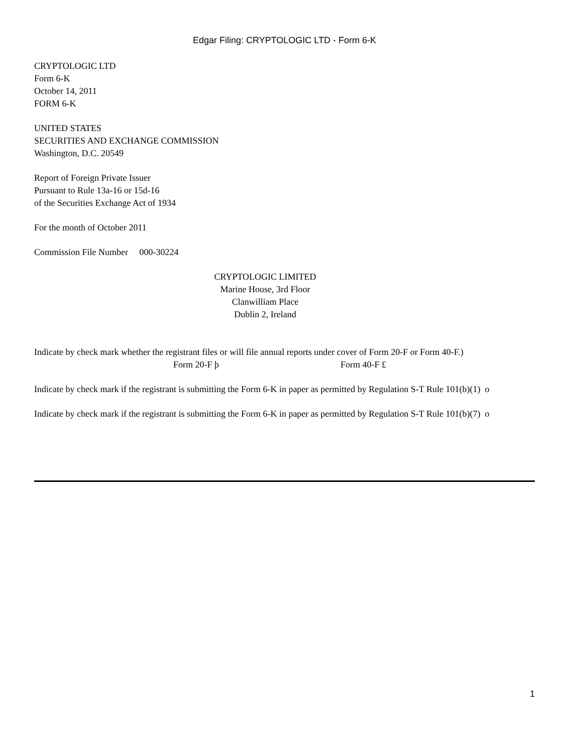Edgar Filing: CRYPTOLOGIC LTD - Form 6-K
CRYPTOLOGIC LTD
Form 6-K
October 14, 2011
FORM 6-K
UNITED STATES
SECURITIES AND EXCHANGE COMMISSION
Washington, D.C. 20549
Report of Foreign Private Issuer
Pursuant to Rule 13a-16 or 15d-16
of the Securities Exchange Act of 1934
For the month of October 2011
Commission File Number 000-30224
CRYPTOLOGIC LIMITED
Marine House, 3rd Floor
Clanwilliam Place
Dublin 2, Ireland
Indicate by check mark whether the registrant files or will file annual reports under cover of Form 20-F or Form 40-F.)
Form 20-F þ Form 40-F £
Indicate by check mark if the registrant is submitting the Form 6-K in paper as permitted by Regulation S-T Rule 101(b)(1) o
Indicate by check mark if the registrant is submitting the Form 6-K in paper as permitted by Regulation S-T Rule 101(b)(7) o
1